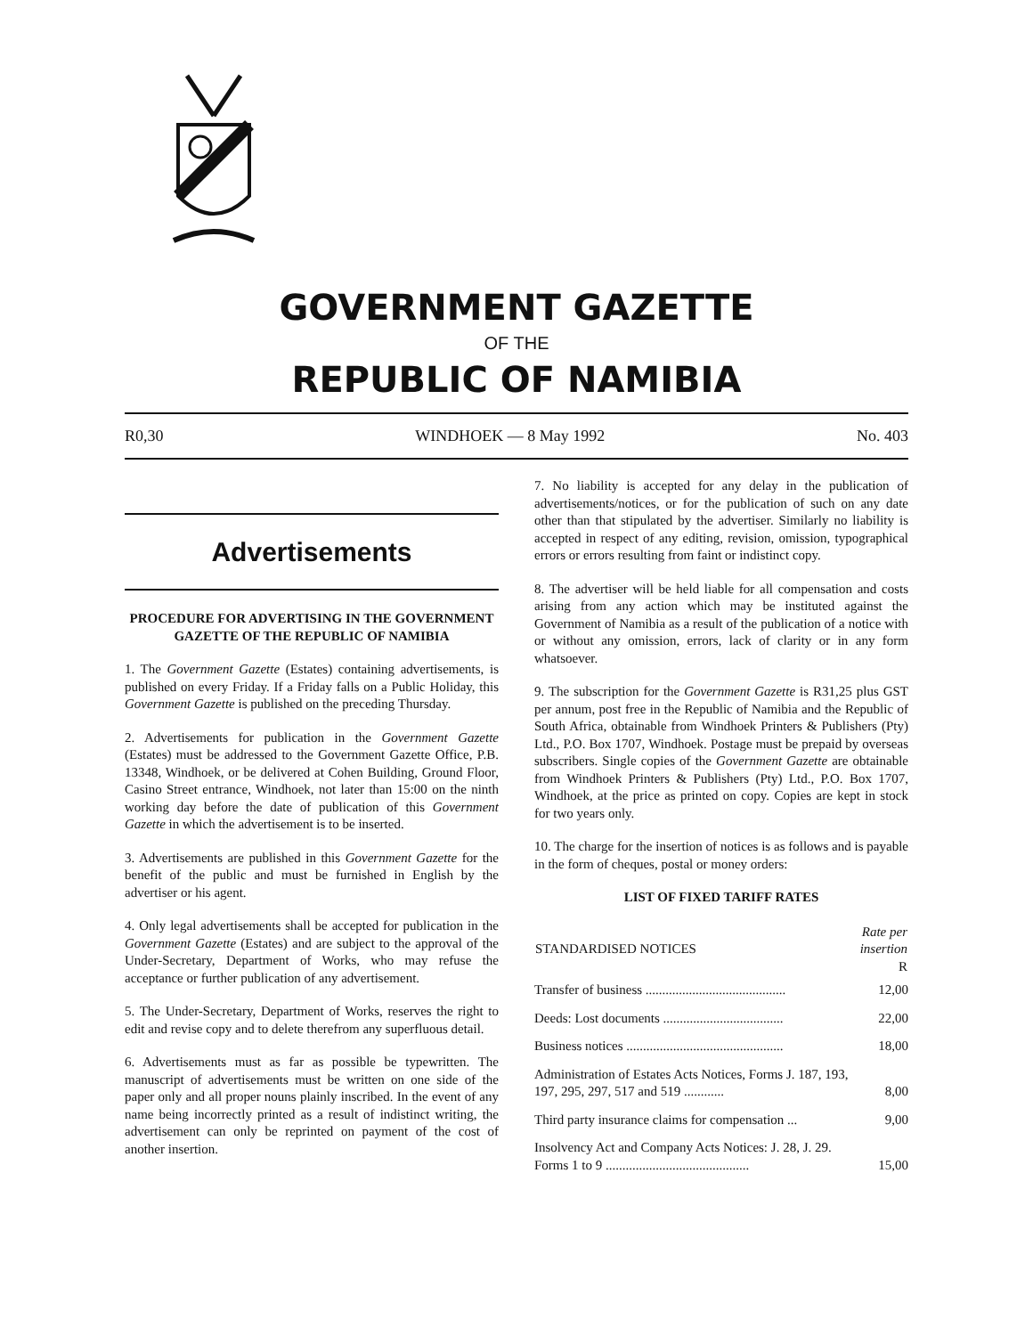GOVERNMENT GAZETTE
OF THE
REPUBLIC OF NAMIBIA
R0,30 WINDHOEK — 8 May 1992 No. 403
Advertisements
PROCEDURE FOR ADVERTISING IN THE GOVERNMENT GAZETTE OF THE REPUBLIC OF NAMIBIA
1. The Government Gazette (Estates) containing advertisements, is published on every Friday. If a Friday falls on a Public Holiday, this Government Gazette is published on the preceding Thursday.
2. Advertisements for publication in the Government Gazette (Estates) must be addressed to the Government Gazette Office, P.B. 13348, Windhoek, or be delivered at Cohen Building, Ground Floor, Casino Street entrance, Windhoek, not later than 15:00 on the ninth working day before the date of publication of this Government Gazette in which the advertisement is to be inserted.
3. Advertisements are published in this Government Gazette for the benefit of the public and must be furnished in English by the advertiser or his agent.
4. Only legal advertisements shall be accepted for publication in the Government Gazette (Estates) and are subject to the approval of the Under-Secretary, Department of Works, who may refuse the acceptance or further publication of any advertisement.
5. The Under-Secretary, Department of Works, reserves the right to edit and revise copy and to delete therefrom any superfluous detail.
6. Advertisements must as far as possible be typewritten. The manuscript of advertisements must be written on one side of the paper only and all proper nouns plainly inscribed. In the event of any name being incorrectly printed as a result of indistinct writing, the advertisement can only be reprinted on payment of the cost of another insertion.
7. No liability is accepted for any delay in the publication of advertisements/notices, or for the publication of such on any date other than that stipulated by the advertiser. Similarly no liability is accepted in respect of any editing, revision, omission, typographical errors or errors resulting from faint or indistinct copy.
8. The advertiser will be held liable for all compensation and costs arising from any action which may be instituted against the Government of Namibia as a result of the publication of a notice with or without any omission, errors, lack of clarity or in any form whatsoever.
9. The subscription for the Government Gazette is R31,25 plus GST per annum, post free in the Republic of Namibia and the Republic of South Africa, obtainable from Windhoek Printers & Publishers (Pty) Ltd., P.O. Box 1707, Windhoek. Postage must be prepaid by overseas subscribers. Single copies of the Government Gazette are obtainable from Windhoek Printers & Publishers (Pty) Ltd., P.O. Box 1707, Windhoek, at the price as printed on copy. Copies are kept in stock for two years only.
10. The charge for the insertion of notices is as follows and is payable in the form of cheques, postal or money orders:
LIST OF FIXED TARIFF RATES
| STANDARDISED NOTICES | Rate per insertion R |
| --- | --- |
| Transfer of business .......................................... | 12,00 |
| Deeds: Lost documents .................................... | 22,00 |
| Business notices ............................................... | 18,00 |
| Administration of Estates Acts Notices, Forms J. 187, 193, 197, 295, 297, 517 and 519 ............ | 8,00 |
| Third party insurance claims for compensation ... | 9,00 |
| Insolvency Act and Company Acts Notices: J. 28, J. 29. Forms 1 to 9 ........................................... | 15,00 |